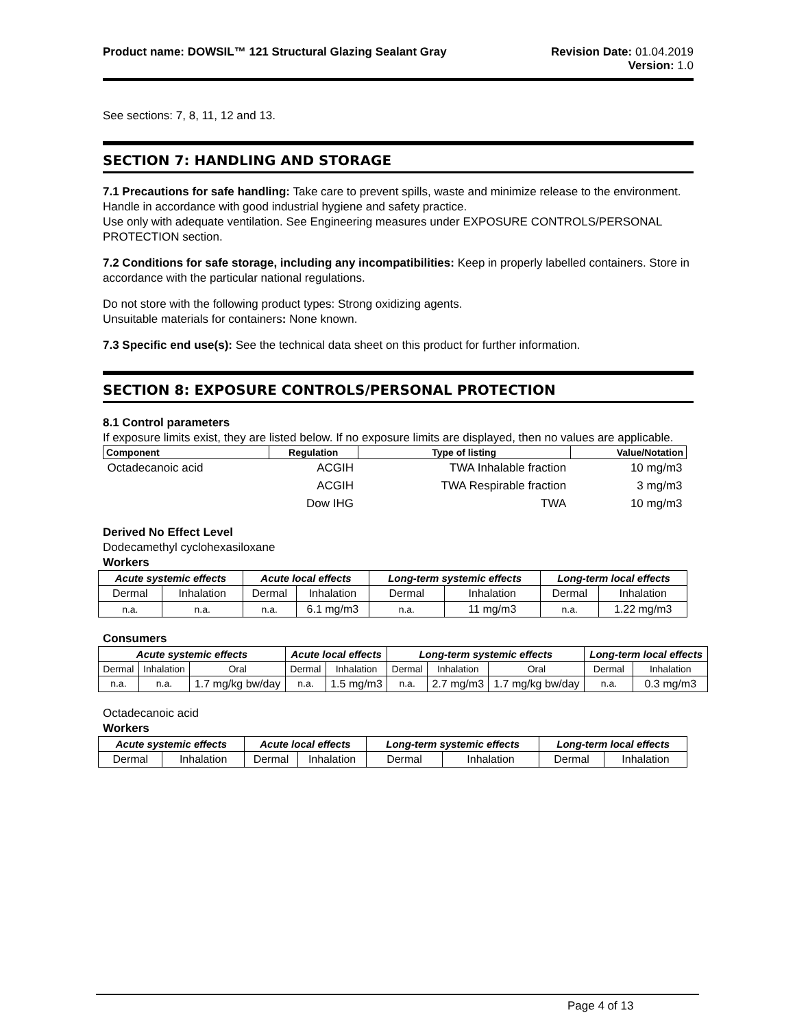Product name: DOWSIL™ 121 Structural Glazing Sealant Gray
Revision Date: 01.04.2019
Version: 1.0
See sections: 7, 8, 11, 12 and 13.
SECTION 7: HANDLING AND STORAGE
7.1 Precautions for safe handling: Take care to prevent spills, waste and minimize release to the environment. Handle in accordance with good industrial hygiene and safety practice.
Use only with adequate ventilation. See Engineering measures under EXPOSURE CONTROLS/PERSONAL PROTECTION section.
7.2 Conditions for safe storage, including any incompatibilities: Keep in properly labelled containers. Store in accordance with the particular national regulations.
Do not store with the following product types: Strong oxidizing agents.
Unsuitable materials for containers: None known.
7.3 Specific end use(s): See the technical data sheet on this product for further information.
SECTION 8: EXPOSURE CONTROLS/PERSONAL PROTECTION
8.1 Control parameters
If exposure limits exist, they are listed below. If no exposure limits are displayed, then no values are applicable.
| Component | Regulation | Type of listing | Value/Notation |
| --- | --- | --- | --- |
| Octadecanoic acid | ACGIH | TWA Inhalable fraction | 10 mg/m3 |
| | ACGIH | TWA Respirable fraction | 3 mg/m3 |
| | Dow IHG | TWA | 10 mg/m3 |
Derived No Effect Level
Dodecamethyl cyclohexasiloxane
Workers
| Acute systemic effects | | Acute local effects | | Long-term systemic effects | | Long-term local effects | |
| --- | --- | --- | --- | --- | --- | --- | --- |
| Dermal | Inhalation | Dermal | Inhalation | Dermal | Inhalation | Dermal | Inhalation |
| n.a. | n.a. | n.a. | 6.1 mg/m3 | n.a. | 11 mg/m3 | n.a. | 1.22 mg/m3 |
Consumers
| Acute systemic effects | | | Acute local effects | | Long-term systemic effects | | | Long-term local effects | |
| --- | --- | --- | --- | --- | --- | --- | --- | --- | --- |
| Dermal | Inhalation | Oral | Dermal | Inhalation | Dermal | Inhalation | Oral | Dermal | Inhalation |
| n.a. | n.a. | 1.7 mg/kg bw/day | n.a. | 1.5 mg/m3 | n.a. | 2.7 mg/m3 | 1.7 mg/kg bw/day | n.a. | 0.3 mg/m3 |
Octadecanoic acid
Workers
| Acute systemic effects | | Acute local effects | | Long-term systemic effects | | Long-term local effects | |
| --- | --- | --- | --- | --- | --- | --- | --- |
| Dermal | Inhalation | Dermal | Inhalation | Dermal | Inhalation | Dermal | Inhalation |
Page 4 of 13